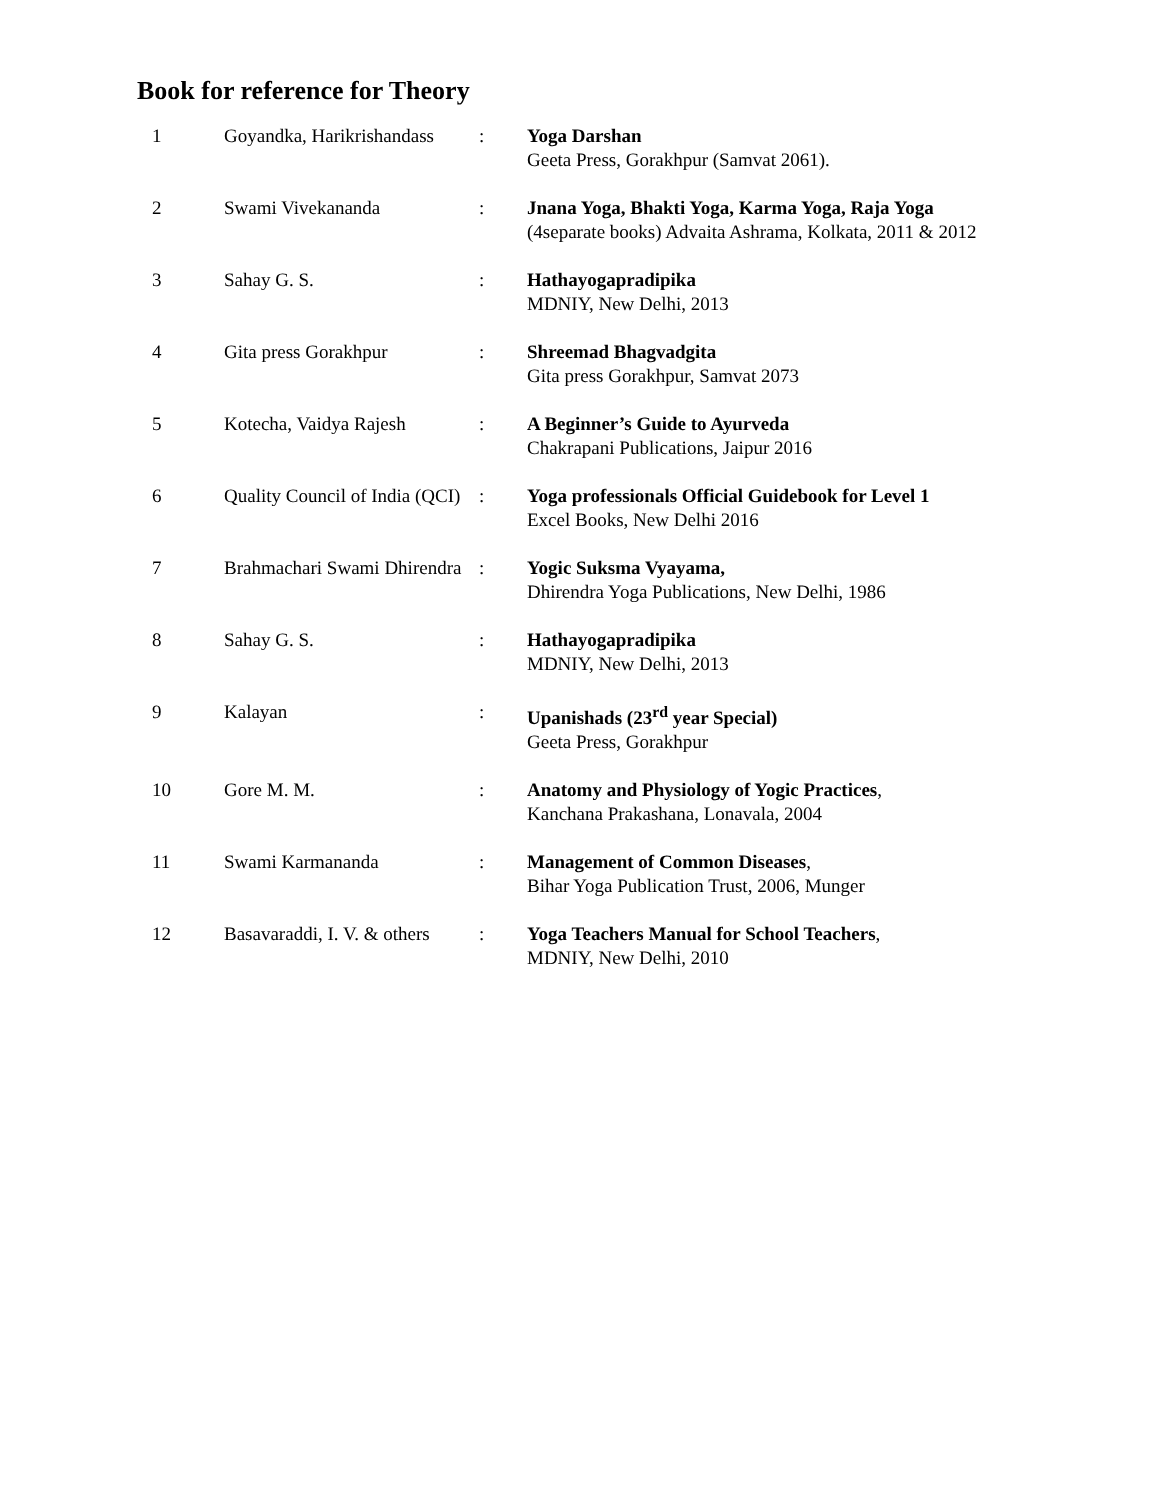Book for reference for Theory
| 1 | Goyandka, Harikrishandass | : | Yoga Darshan Geeta Press, Gorakhpur (Samvat 2061). |
| 2 | Swami Vivekananda | : | Jnana Yoga, Bhakti Yoga, Karma Yoga, Raja Yoga (4separate books) Advaita Ashrama, Kolkata, 2011 & 2012 |
| 3 | Sahay G. S. | : | Hathayogapradipika MDNIY, New Delhi, 2013 |
| 4 | Gita press Gorakhpur | : | Shreemad Bhagvadgita Gita press Gorakhpur, Samvat 2073 |
| 5 | Kotecha, Vaidya Rajesh | : | A Beginner’s Guide to Ayurveda Chakrapani Publications, Jaipur 2016 |
| 6 | Quality Council of India (QCI) | : | Yoga professionals Official Guidebook for Level 1 Excel Books, New Delhi 2016 |
| 7 | Brahmachari Swami Dhirendra | : | Yogic Suksma Vyayama, Dhirendra Yoga Publications, New Delhi, 1986 |
| 8 | Sahay G. S. | : | Hathayogapradipika MDNIY, New Delhi, 2013 |
| 9 | Kalayan | : | Upanishads (23<sup>rd</sup> year Special) Geeta Press, Gorakhpur |
| 10 | Gore M. M. | : | Anatomy and Physiology of Yogic Practices , Kanchana Prakashana, Lonavala, 2004 |
| 11 | Swami Karmananda | : | Management of Common Diseases , Bihar Yoga Publication Trust, 2006, Munger |
| 12 | Basavaraddi, I. V. & others | : | Yoga Teachers Manual for School Teachers , MDNIY, New Delhi, 2010 |